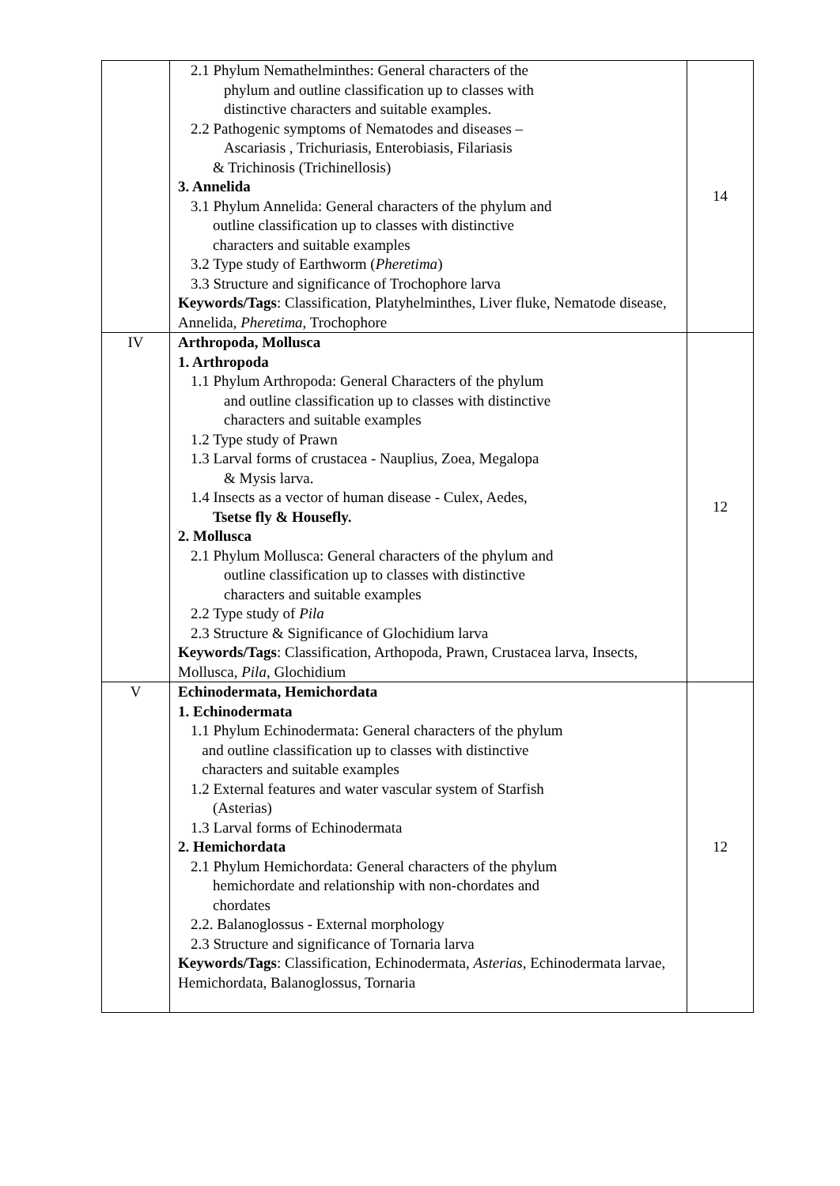| | 2.1 Phylum Nemathelminthes: General characters of the phylum and outline classification up to classes with distinctive characters and suitable examples. 2.2 Pathogenic symptoms of Nematodes and diseases – Ascariasis , Trichuriasis, Enterobiasis, Filariasis & Trichinosis (Trichinellosis) 3. Annelida 3.1 Phylum Annelida: General characters of the phylum and outline classification up to classes with distinctive characters and suitable examples 3.2 Type study of Earthworm ( Pheretima ) 3.3 Structure and significance of Trochophore larva Keywords/Tags : Classification, Platyhelminthes, Liver fluke, Nematode disease, Annelida, Pheretima , Trochophore | 14 |
| IV | Arthropoda, Mollusca 1. Arthropoda 1.1 Phylum Arthropoda: General Characters of the phylum and outline classification up to classes with distinctive characters and suitable examples 1.2 Type study of Prawn 1.3 Larval forms of crustacea - Nauplius, Zoea, Megalopa & Mysis larva. 1.4 Insects as a vector of human disease - Culex, Aedes, Tsetse fly & Housefly. 2. Mollusca 2.1 Phylum Mollusca: General characters of the phylum and outline classification up to classes with distinctive characters and suitable examples 2.2 Type study of Pila 2.3 Structure & Significance of Glochidium larva Keywords/Tags : Classification, Arthopoda, Prawn, Crustacea larva, Insects, Mollusca, Pila , Glochidium | 12 |
| V | Echinodermata, Hemichordata 1. Echinodermata 1.1 Phylum Echinodermata: General characters of the phylum and outline classification up to classes with distinctive characters and suitable examples 1.2 External features and water vascular system of Starfish (Asterias) 1.3 Larval forms of Echinodermata 2. Hemichordata 2.1 Phylum Hemichordata: General characters of the phylum hemichordate and relationship with non-chordates and chordates 2.2. Balanoglossus - External morphology 2.3 Structure and significance of Tornaria larva Keywords/Tags : Classification, Echinodermata, Asterias , Echinodermata larvae, Hemichordata, Balanoglossus, Tornaria | 12 |